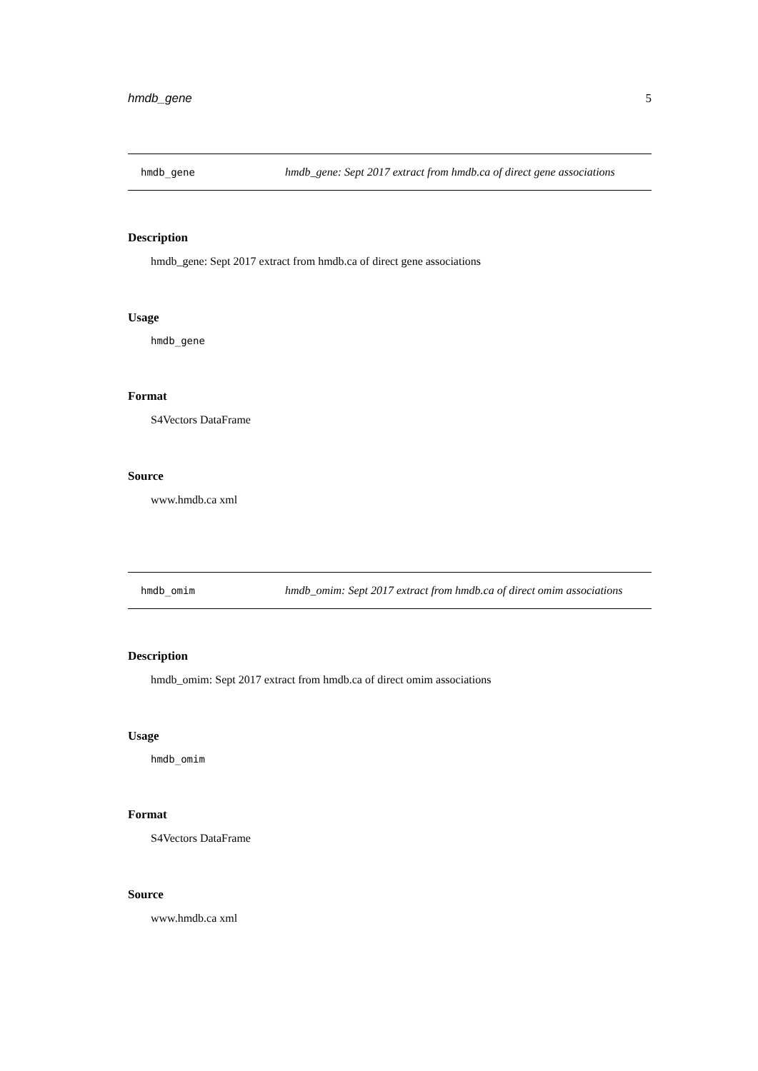hmdb_gene 5
hmdb_gene hmdb_gene: Sept 2017 extract from hmdb.ca of direct gene associations
Description
hmdb_gene: Sept 2017 extract from hmdb.ca of direct gene associations
Usage
hmdb_gene
Format
S4Vectors DataFrame
Source
www.hmdb.ca xml
hmdb_omim hmdb_omim: Sept 2017 extract from hmdb.ca of direct omim associations
Description
hmdb_omim: Sept 2017 extract from hmdb.ca of direct omim associations
Usage
hmdb_omim
Format
S4Vectors DataFrame
Source
www.hmdb.ca xml